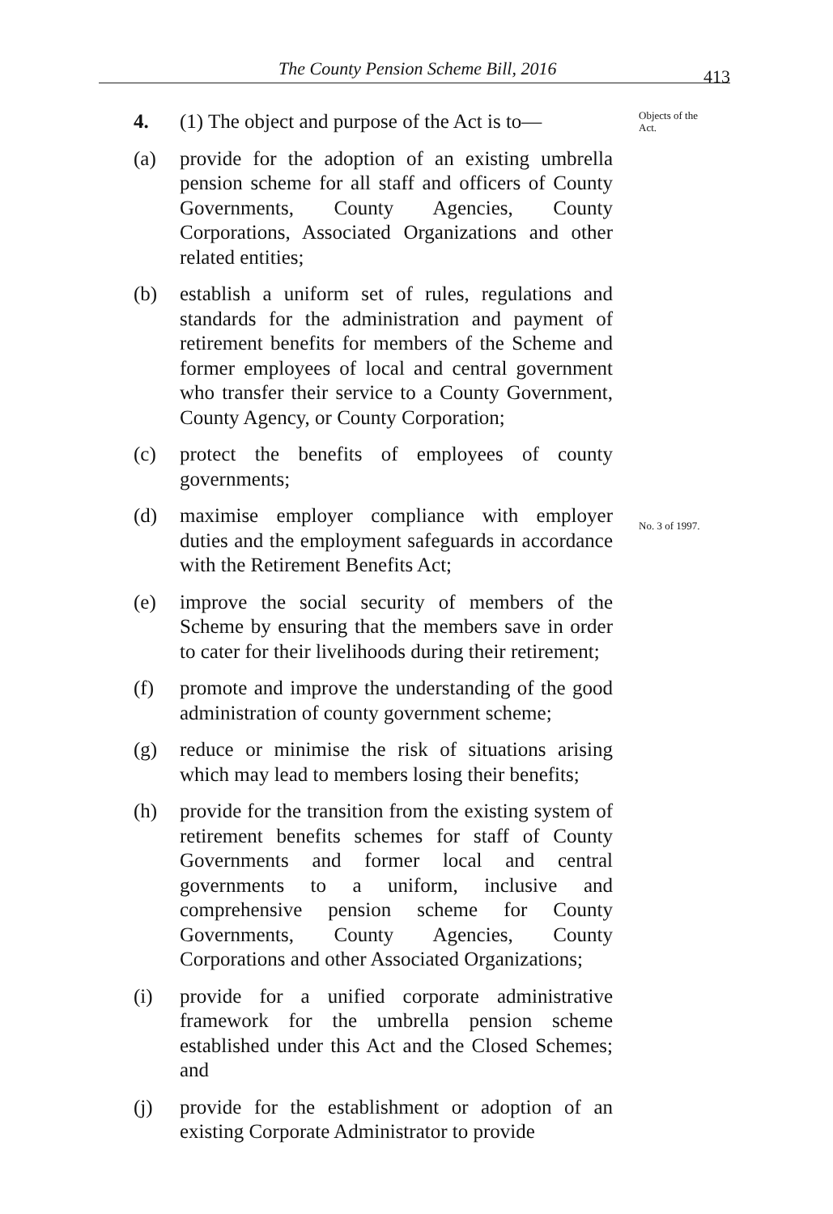The County Pension Scheme Bill, 2016 413
Objects of the
Act.
No. 3 of 1997.
4. (1) The object and purpose of the Act is to—
(a) provide for the adoption of an existing umbrella pension scheme for all staff and officers of County Governments, County Agencies, County Corporations, Associated Organizations and other related entities;
(b) establish a uniform set of rules, regulations and standards for the administration and payment of retirement benefits for members of the Scheme and former employees of local and central government who transfer their service to a County Government, County Agency, or County Corporation;
(c) protect the benefits of employees of county governments;
(d) maximise employer compliance with employer duties and the employment safeguards in accordance with the Retirement Benefits Act;
(e) improve the social security of members of the Scheme by ensuring that the members save in order to cater for their livelihoods during their retirement;
(f) promote and improve the understanding of the good administration of county government scheme;
(g) reduce or minimise the risk of situations arising which may lead to members losing their benefits;
(h) provide for the transition from the existing system of retirement benefits schemes for staff of County Governments and former local and central governments to a uniform, inclusive and comprehensive pension scheme for County Governments, County Agencies, County Corporations and other Associated Organizations;
(i) provide for a unified corporate administrative framework for the umbrella pension scheme established under this Act and the Closed Schemes; and
(j) provide for the establishment or adoption of an existing Corporate Administrator to provide